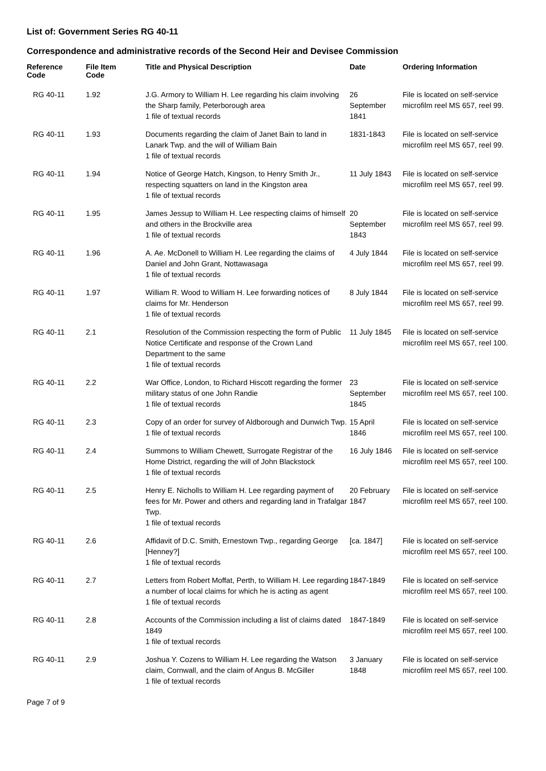List of: Government Series RG 40-11
Correspondence and administrative records of the Second Heir and Devisee Commission
| Reference Code | File Item Code | Title and Physical Description | Date | Ordering Information |
| --- | --- | --- | --- | --- |
| RG 40-11 | 1.92 | J.G. Armory to William H. Lee regarding his claim involving the Sharp family, Peterborough area 1 file of textual records | 26 September 1841 | File is located on self-service microfilm reel MS 657, reel 99. |
| RG 40-11 | 1.93 | Documents regarding the claim of Janet Bain to land in Lanark Twp. and the will of William Bain 1 file of textual records | 1831-1843 | File is located on self-service microfilm reel MS 657, reel 99. |
| RG 40-11 | 1.94 | Notice of George Hatch, Kingson, to Henry Smith Jr., respecting squatters on land in the Kingston area 1 file of textual records | 11 July 1843 | File is located on self-service microfilm reel MS 657, reel 99. |
| RG 40-11 | 1.95 | James Jessup to William H. Lee respecting claims of himself and others in the Brockville area 1 file of textual records | 20 September 1843 | File is located on self-service microfilm reel MS 657, reel 99. |
| RG 40-11 | 1.96 | A. Ae. McDonell to William H. Lee regarding the claims of Daniel and John Grant, Nottawasaga 1 file of textual records | 4 July 1844 | File is located on self-service microfilm reel MS 657, reel 99. |
| RG 40-11 | 1.97 | William R. Wood to William H. Lee forwarding notices of claims for Mr. Henderson 1 file of textual records | 8 July 1844 | File is located on self-service microfilm reel MS 657, reel 99. |
| RG 40-11 | 2.1 | Resolution of the Commission respecting the form of Public Notice Certificate and response of the Crown Land Department to the same 1 file of textual records | 11 July 1845 | File is located on self-service microfilm reel MS 657, reel 100. |
| RG 40-11 | 2.2 | War Office, London, to Richard Hiscott regarding the former military status of one John Randie 1 file of textual records | 23 September 1845 | File is located on self-service microfilm reel MS 657, reel 100. |
| RG 40-11 | 2.3 | Copy of an order for survey of Aldborough and Dunwich Twp. 1 file of textual records | 15 April 1846 | File is located on self-service microfilm reel MS 657, reel 100. |
| RG 40-11 | 2.4 | Summons to William Chewett, Surrogate Registrar of the Home District, regarding the will of John Blackstock 1 file of textual records | 16 July 1846 | File is located on self-service microfilm reel MS 657, reel 100. |
| RG 40-11 | 2.5 | Henry E. Nicholls to William H. Lee regarding payment of fees for Mr. Power and others and regarding land in Trafalgar Twp. 1 file of textual records | 20 February 1847 | File is located on self-service microfilm reel MS 657, reel 100. |
| RG 40-11 | 2.6 | Affidavit of D.C. Smith, Ernestown Twp., regarding George [Henney?] 1 file of textual records | [ca. 1847] | File is located on self-service microfilm reel MS 657, reel 100. |
| RG 40-11 | 2.7 | Letters from Robert Moffat, Perth, to William H. Lee regarding a number of local claims for which he is acting as agent 1 file of textual records | 1847-1849 | File is located on self-service microfilm reel MS 657, reel 100. |
| RG 40-11 | 2.8 | Accounts of the Commission including a list of claims dated 1849 1 file of textual records | 1847-1849 | File is located on self-service microfilm reel MS 657, reel 100. |
| RG 40-11 | 2.9 | Joshua Y. Cozens to William H. Lee regarding the Watson claim, Cornwall, and the claim of Angus B. McGiller 1 file of textual records | 3 January 1848 | File is located on self-service microfilm reel MS 657, reel 100. |
Page 7 of 9